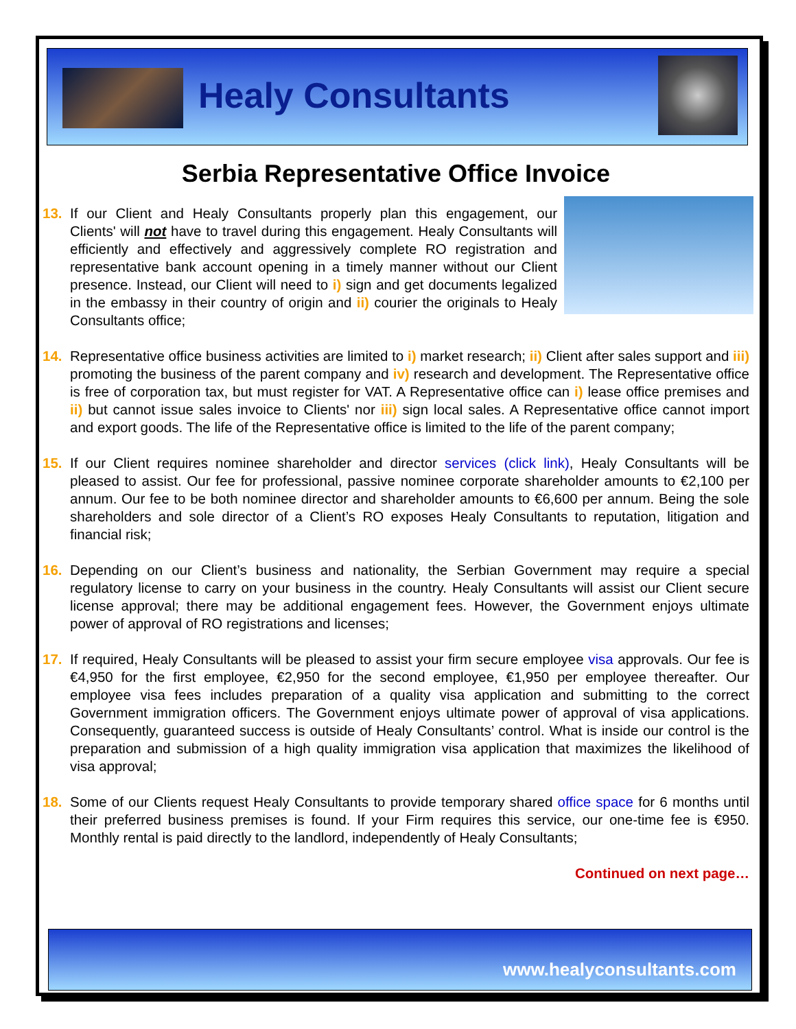Healy Consultants
Serbia Representative Office Invoice
13. If our Client and Healy Consultants properly plan this engagement, our Clients' will not have to travel during this engagement. Healy Consultants will efficiently and effectively and aggressively complete RO registration and representative bank account opening in a timely manner without our Client presence. Instead, our Client will need to i) sign and get documents legalized in the embassy in their country of origin and ii) courier the originals to Healy Consultants office;
14. Representative office business activities are limited to i) market research; ii) Client after sales support and iii) promoting the business of the parent company and iv) research and development. The Representative office is free of corporation tax, but must register for VAT. A Representative office can i) lease office premises and ii) but cannot issue sales invoice to Clients' nor iii) sign local sales. A Representative office cannot import and export goods. The life of the Representative office is limited to the life of the parent company;
15. If our Client requires nominee shareholder and director services (click link), Healy Consultants will be pleased to assist. Our fee for professional, passive nominee corporate shareholder amounts to €2,100 per annum. Our fee to be both nominee director and shareholder amounts to €6,600 per annum. Being the sole shareholders and sole director of a Client’s RO exposes Healy Consultants to reputation, litigation and financial risk;
16. Depending on our Client’s business and nationality, the Serbian Government may require a special regulatory license to carry on your business in the country. Healy Consultants will assist our Client secure license approval; there may be additional engagement fees. However, the Government enjoys ultimate power of approval of RO registrations and licenses;
17. If required, Healy Consultants will be pleased to assist your firm secure employee visa approvals. Our fee is €4,950 for the first employee, €2,950 for the second employee, €1,950 per employee thereafter. Our employee visa fees includes preparation of a quality visa application and submitting to the correct Government immigration officers. The Government enjoys ultimate power of approval of visa applications. Consequently, guaranteed success is outside of Healy Consultants’ control. What is inside our control is the preparation and submission of a high quality immigration visa application that maximizes the likelihood of visa approval;
18. Some of our Clients request Healy Consultants to provide temporary shared office space for 6 months until their preferred business premises is found. If your Firm requires this service, our one-time fee is €950. Monthly rental is paid directly to the landlord, independently of Healy Consultants;
Continued on next page…
www.healyconsultants.com